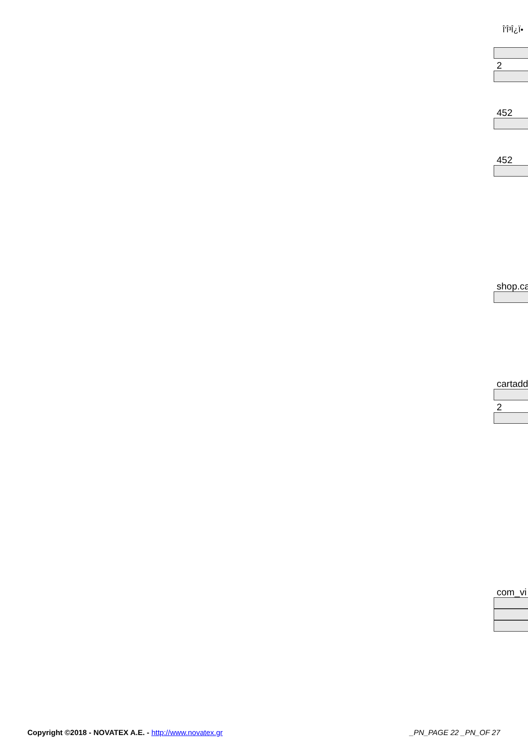Î'Î³Î¿Ï•
2
452
452
shop.ca
cartadd
2
com_vi
Copyright ©2018 - NOVATEX A.E. - http://www.novatex.gr
_PN_PAGE 22 _PN_OF 27